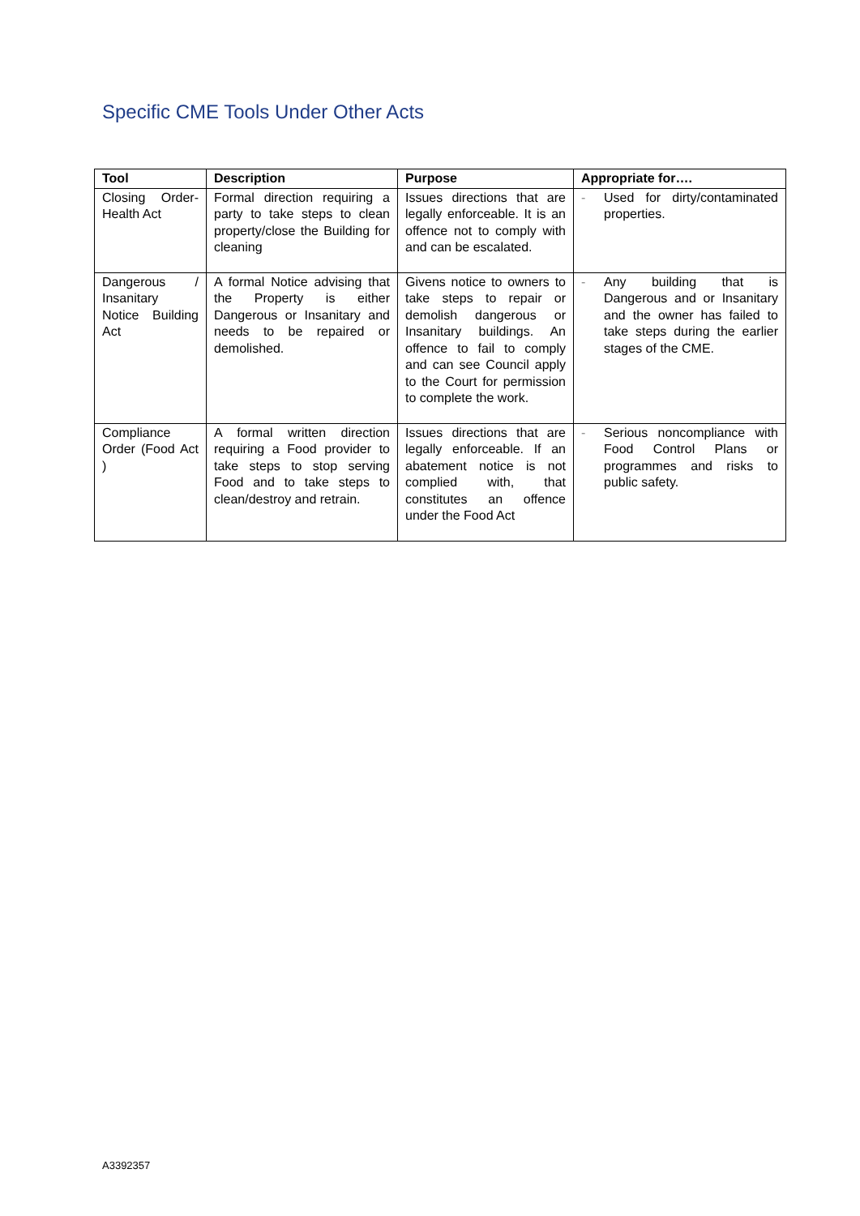Specific CME Tools Under Other Acts
| Tool | Description | Purpose | Appropriate for…. |
| --- | --- | --- | --- |
| Closing Order-Health Act | Formal direction requiring a party to take steps to clean property/close the Building for cleaning | Issues directions that are legally enforceable. It is an offence not to comply with and can be escalated. | - Used for dirty/contaminated properties. |
| Dangerous / Insanitary Notice Building Act | A formal Notice advising that the Property is either Dangerous or Insanitary and needs to be repaired or demolished. | Givens notice to owners to take steps to repair or demolish dangerous or Insanitary buildings. An offence to fail to comply and can see Council apply to the Court for permission to complete the work. | - Any building that is Dangerous and or Insanitary and the owner has failed to take steps during the earlier stages of the CME. |
| Compliance Order (Food Act ) | A formal written direction requiring a Food provider to take steps to stop serving Food and to take steps to clean/destroy and retrain. | Issues directions that are legally enforceable. If an abatement notice is not complied with, that constitutes an offence under the Food Act | - Serious noncompliance with Food Control Plans or programmes and risks to public safety. |
A3392357